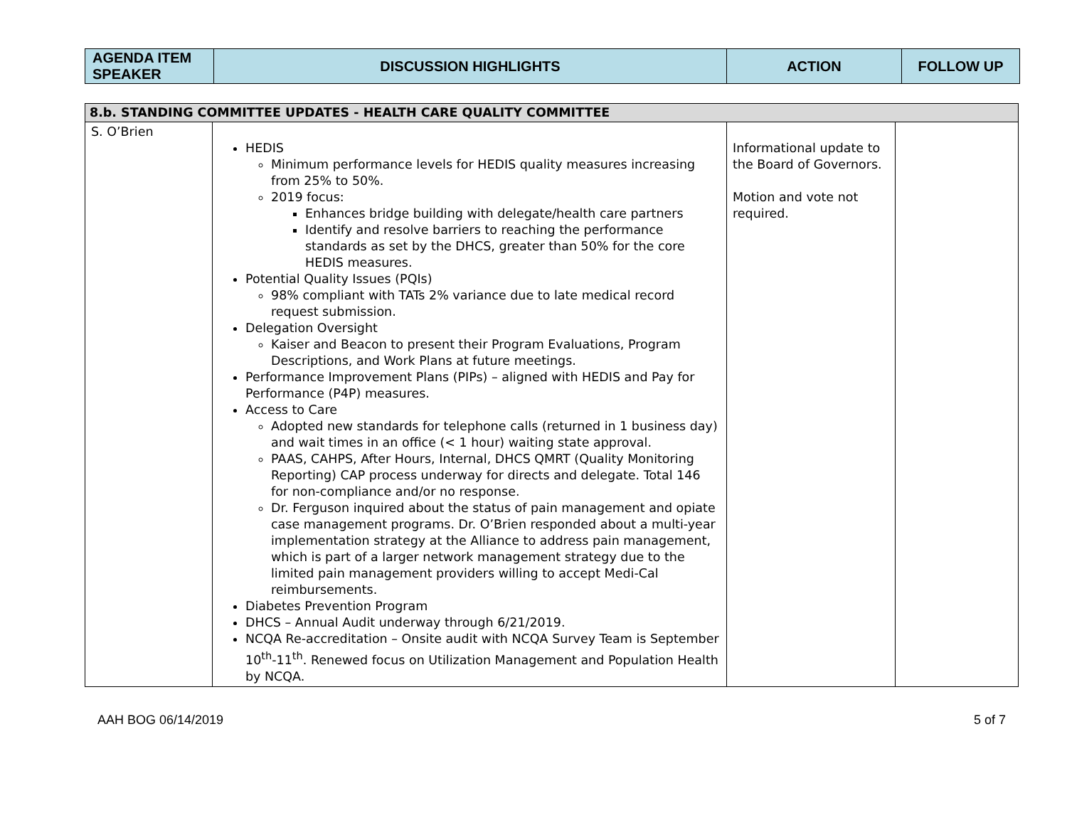| AGENDA ITEM SPEAKER | DISCUSSION HIGHLIGHTS | ACTION | FOLLOW UP |
| --- | --- | --- | --- |
| 8.b. STANDING COMMITTEE UPDATES - HEALTH CARE QUALITY COMMITTEE | | | |
| S. O’Brien | HEDIS Minimum performance levels for HEDIS quality measures increasing from 25% to 50%. 2019 focus: Enhances bridge building with delegate/health care partners Identify and resolve barriers to reaching the performance standards as set by the DHCS, greater than 50% for the core HEDIS measures. Potential Quality Issues (PQIs) 98% compliant with TATs 2% variance due to late medical record request submission. Delegation Oversight Kaiser and Beacon to present their Program Evaluations, Program Descriptions, and Work Plans at future meetings. Performance Improvement Plans (PIPs) – aligned with HEDIS and Pay for Performance (P4P) measures. Access to Care Adopted new standards for telephone calls (returned in 1 business day) and wait times in an office (< 1 hour) waiting state approval. PAAS, CAHPS, After Hours, Internal, DHCS QMRT (Quality Monitoring Reporting) CAP process underway for directs and delegate. Total 146 for non-compliance and/or no response. Dr. Ferguson inquired about the status of pain management and opiate case management programs. Dr. O’Brien responded about a multi-year implementation strategy at the Alliance to address pain management, which is part of a larger network management strategy due to the limited pain management providers willing to accept Medi-Cal reimbursements. Diabetes Prevention Program DHCS – Annual Audit underway through 6/21/2019. NCQA Re-accreditation – Onsite audit with NCQA Survey Team is September 10<sup>th</sup>-11<sup>th</sup>. Renewed focus on Utilization Management and Population Health by NCQA. | Informational update to the Board of Governors. Motion and vote not required. | |
AAH BOG 06/14/2019 5 of 7